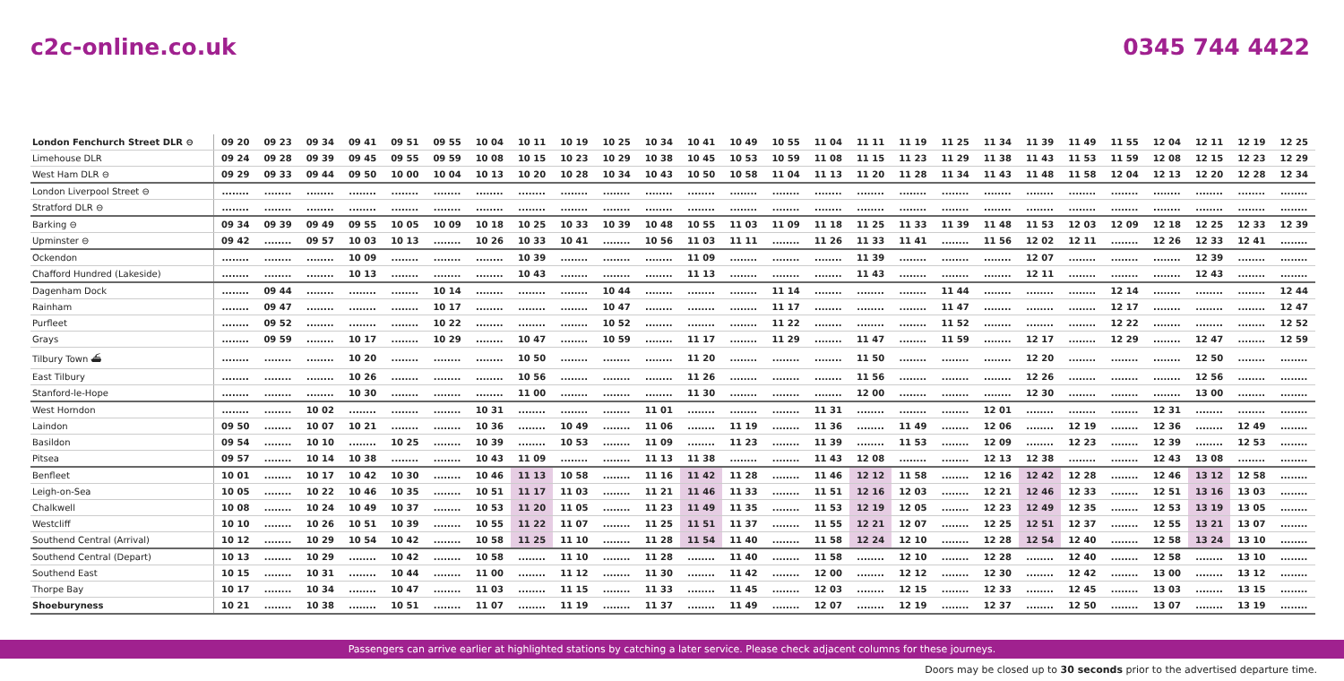c2c-online.co.uk 0345 744 4422
| London Fenchurch Street DLR ⊖ | 09 20 | 09 23 | 09 34 | 09 41 | 09 51 | 09 55 | 10 04 | 10 11 | 10 19 | 10 25 | 10 34 | 10 41 | 10 49 | 10 55 | 11 04 | 11 11 | 11 19 | 11 25 | 11 34 | 11 39 | 11 49 | 11 55 | 12 04 | 12 11 | 12 19 | 12 25 |
| Limehouse DLR | 09 24 | 09 28 | 09 39 | 09 45 | 09 55 | 09 59 | 10 08 | 10 15 | 10 23 | 10 29 | 10 38 | 10 45 | 10 53 | 10 59 | 11 08 | 11 15 | 11 23 | 11 29 | 11 38 | 11 43 | 11 53 | 11 59 | 12 08 | 12 15 | 12 23 | 12 29 |
| West Ham DLR ⊖ | 09 29 | 09 33 | 09 44 | 09 50 | 10 00 | 10 04 | 10 13 | 10 20 | 10 28 | 10 34 | 10 43 | 10 50 | 10 58 | 11 04 | 11 13 | 11 20 | 11 28 | 11 34 | 11 43 | 11 48 | 11 58 | 12 04 | 12 13 | 12 20 | 12 28 | 12 34 |
| London Liverpool Street ⊖ | ........ | ........ | ........ | ........ | ........ | ........ | ........ | ........ | ........ | ........ | ........ | ........ | ........ | ........ | ........ | ........ | ........ | ........ | ........ | ........ | ........ | ........ | ........ | ........ | ........ | ........ |
| Stratford DLR ⊖ | ........ | ........ | ........ | ........ | ........ | ........ | ........ | ........ | ........ | ........ | ........ | ........ | ........ | ........ | ........ | ........ | ........ | ........ | ........ | ........ | ........ | ........ | ........ | ........ | ........ | ........ |
| Barking ⊖ | 09 34 | 09 39 | 09 49 | 09 55 | 10 05 | 10 09 | 10 18 | 10 25 | 10 33 | 10 39 | 10 48 | 10 55 | 11 03 | 11 09 | 11 18 | 11 25 | 11 33 | 11 39 | 11 48 | 11 53 | 12 03 | 12 09 | 12 18 | 12 25 | 12 33 | 12 39 |
| Upminster ⊖ | 09 42 | ........ | 09 57 | 10 03 | 10 13 | ........ | 10 26 | 10 33 | 10 41 | ........ | 10 56 | 11 03 | 11 11 | ........ | 11 26 | 11 33 | 11 41 | ........ | 11 56 | 12 02 | 12 11 | ........ | 12 26 | 12 33 | 12 41 | ........ |
| Ockendon | ........ | ........ | ........ | 10 09 | ........ | ........ | ........ | 10 39 | ........ | ........ | ........ | 11 09 | ........ | ........ | ........ | 11 39 | ........ | ........ | ........ | 12 07 | ........ | ........ | ........ | 12 39 | ........ | ........ |
| Chafford Hundred (Lakeside) | ........ | ........ | ........ | 10 13 | ........ | ........ | ........ | 10 43 | ........ | ........ | ........ | 11 13 | ........ | ........ | ........ | 11 43 | ........ | ........ | ........ | 12 11 | ........ | ........ | ........ | 12 43 | ........ | ........ |
| Dagenham Dock | ........ | 09 44 | ........ | ........ | ........ | 10 14 | ........ | ........ | ........ | 10 44 | ........ | ........ | ........ | 11 14 | ........ | ........ | ........ | 11 44 | ........ | ........ | ........ | 12 14 | ........ | ........ | ........ | 12 44 |
| Rainham | ........ | 09 47 | ........ | ........ | ........ | 10 17 | ........ | ........ | ........ | 10 47 | ........ | ........ | ........ | 11 17 | ........ | ........ | ........ | 11 47 | ........ | ........ | ........ | 12 17 | ........ | ........ | ........ | 12 47 |
| Purfleet | ........ | 09 52 | ........ | ........ | ........ | 10 22 | ........ | ........ | ........ | 10 52 | ........ | ........ | ........ | 11 22 | ........ | ........ | ........ | 11 52 | ........ | ........ | ........ | 12 22 | ........ | ........ | ........ | 12 52 |
| Grays | ........ | 09 59 | ........ | 10 17 | ........ | 10 29 | ........ | 10 47 | ........ | 10 59 | ........ | 11 17 | ........ | 11 29 | ........ | 11 47 | ........ | 11 59 | ........ | 12 17 | ........ | 12 29 | ........ | 12 47 | ........ | 12 59 |
| Tilbury Town ⛴ | ........ | ........ | ........ | 10 20 | ........ | ........ | ........ | 10 50 | ........ | ........ | ........ | 11 20 | ........ | ........ | ........ | 11 50 | ........ | ........ | ........ | 12 20 | ........ | ........ | ........ | 12 50 | ........ | ........ |
| East Tilbury | ........ | ........ | ........ | 10 26 | ........ | ........ | ........ | 10 56 | ........ | ........ | ........ | 11 26 | ........ | ........ | ........ | 11 56 | ........ | ........ | ........ | 12 26 | ........ | ........ | ........ | 12 56 | ........ | ........ |
| Stanford-le-Hope | ........ | ........ | ........ | 10 30 | ........ | ........ | ........ | 11 00 | ........ | ........ | ........ | 11 30 | ........ | ........ | ........ | 12 00 | ........ | ........ | ........ | 12 30 | ........ | ........ | ........ | 13 00 | ........ | ........ |
| West Horndon | ........ | ........ | 10 02 | ........ | ........ | ........ | 10 31 | ........ | ........ | ........ | 11 01 | ........ | ........ | ........ | 11 31 | ........ | ........ | ........ | 12 01 | ........ | ........ | ........ | 12 31 | ........ | ........ | ........ |
| Laindon | 09 50 | ........ | 10 07 | 10 21 | ........ | ........ | 10 36 | ........ | 10 49 | ........ | 11 06 | ........ | 11 19 | ........ | 11 36 | ........ | 11 49 | ........ | 12 06 | ........ | 12 19 | ........ | 12 36 | ........ | 12 49 | ........ |
| Basildon | 09 54 | ........ | 10 10 | ........ | 10 25 | ........ | 10 39 | ........ | 10 53 | ........ | 11 09 | ........ | 11 23 | ........ | 11 39 | ........ | 11 53 | ........ | 12 09 | ........ | 12 23 | ........ | 12 39 | ........ | 12 53 | ........ |
| Pitsea | 09 57 | ........ | 10 14 | 10 38 | ........ | ........ | 10 43 | 11 09 | ........ | ........ | 11 13 | 11 38 | ........ | ........ | 11 43 | 12 08 | ........ | ........ | 12 13 | 12 38 | ........ | ........ | 12 43 | 13 08 | ........ | ........ |
| Benfleet | 10 01 | ........ | 10 17 | 10 42 | 10 30 | ........ | 10 46 | 11 13 | 10 58 | ........ | 11 16 | 11 42 | 11 28 | ........ | 11 46 | 12 12 | 11 58 | ........ | 12 16 | 12 42 | 12 28 | ........ | 12 46 | 13 12 | 12 58 | ........ |
| Leigh-on-Sea | 10 05 | ........ | 10 22 | 10 46 | 10 35 | ........ | 10 51 | 11 17 | 11 03 | ........ | 11 21 | 11 46 | 11 33 | ........ | 11 51 | 12 16 | 12 03 | ........ | 12 21 | 12 46 | 12 33 | ........ | 12 51 | 13 16 | 13 03 | ........ |
| Chalkwell | 10 08 | ........ | 10 24 | 10 49 | 10 37 | ........ | 10 53 | 11 20 | 11 05 | ........ | 11 23 | 11 49 | 11 35 | ........ | 11 53 | 12 19 | 12 05 | ........ | 12 23 | 12 49 | 12 35 | ........ | 12 53 | 13 19 | 13 05 | ........ |
| Westcliff | 10 10 | ........ | 10 26 | 10 51 | 10 39 | ........ | 10 55 | 11 22 | 11 07 | ........ | 11 25 | 11 51 | 11 37 | ........ | 11 55 | 12 21 | 12 07 | ........ | 12 25 | 12 51 | 12 37 | ........ | 12 55 | 13 21 | 13 07 | ........ |
| Southend Central (Arrival) | 10 12 | ........ | 10 29 | 10 54 | 10 42 | ........ | 10 58 | 11 25 | 11 10 | ........ | 11 28 | 11 54 | 11 40 | ........ | 11 58 | 12 24 | 12 10 | ........ | 12 28 | 12 54 | 12 40 | ........ | 12 58 | 13 24 | 13 10 | ........ |
| Southend Central (Depart) | 10 13 | ........ | 10 29 | ........ | 10 42 | ........ | 10 58 | ........ | 11 10 | ........ | 11 28 | ........ | 11 40 | ........ | 11 58 | ........ | 12 10 | ........ | 12 28 | ........ | 12 40 | ........ | 12 58 | ........ | 13 10 | ........ |
| Southend East | 10 15 | ........ | 10 31 | ........ | 10 44 | ........ | 11 00 | ........ | 11 12 | ........ | 11 30 | ........ | 11 42 | ........ | 12 00 | ........ | 12 12 | ........ | 12 30 | ........ | 12 42 | ........ | 13 00 | ........ | 13 12 | ........ |
| Thorpe Bay | 10 17 | ........ | 10 34 | ........ | 10 47 | ........ | 11 03 | ........ | 11 15 | ........ | 11 33 | ........ | 11 45 | ........ | 12 03 | ........ | 12 15 | ........ | 12 33 | ........ | 12 45 | ........ | 13 03 | ........ | 13 15 | ........ |
| Shoeburyness | 10 21 | ........ | 10 38 | ........ | 10 51 | ........ | 11 07 | ........ | 11 19 | ........ | 11 37 | ........ | 11 49 | ........ | 12 07 | ........ | 12 19 | ........ | 12 37 | ........ | 12 50 | ........ | 13 07 | ........ | 13 19 | ........ |
Passengers can arrive earlier at highlighted stations by catching a later service. Please check adjacent columns for these journeys.
Doors may be closed up to 30 seconds prior to the advertised departure time.